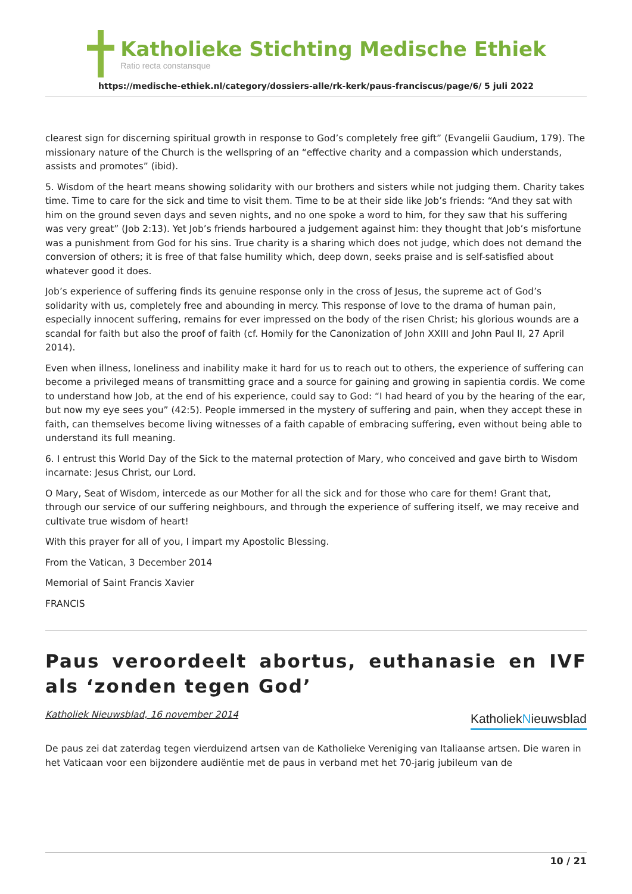Katholieke Stichting Medische Ethiek
Ratio recta constansque
https://medische-ethiek.nl/category/dossiers-alle/rk-kerk/paus-franciscus/page/6/ 5 juli 2022
clearest sign for discerning spiritual growth in response to God’s completely free gift” (Evangelii Gaudium, 179). The missionary nature of the Church is the wellspring of an “effective charity and a compassion which understands, assists and promotes” (ibid).
5. Wisdom of the heart means showing solidarity with our brothers and sisters while not judging them. Charity takes time. Time to care for the sick and time to visit them. Time to be at their side like Job’s friends: “And they sat with him on the ground seven days and seven nights, and no one spoke a word to him, for they saw that his suffering was very great” (Job 2:13). Yet Job’s friends harboured a judgement against him: they thought that Job’s misfortune was a punishment from God for his sins. True charity is a sharing which does not judge, which does not demand the conversion of others; it is free of that false humility which, deep down, seeks praise and is self-satisfied about whatever good it does.
Job’s experience of suffering finds its genuine response only in the cross of Jesus, the supreme act of God’s solidarity with us, completely free and abounding in mercy. This response of love to the drama of human pain, especially innocent suffering, remains for ever impressed on the body of the risen Christ; his glorious wounds are a scandal for faith but also the proof of faith (cf. Homily for the Canonization of John XXIII and John Paul II, 27 April 2014).
Even when illness, loneliness and inability make it hard for us to reach out to others, the experience of suffering can become a privileged means of transmitting grace and a source for gaining and growing in sapientia cordis. We come to understand how Job, at the end of his experience, could say to God: “I had heard of you by the hearing of the ear, but now my eye sees you” (42:5). People immersed in the mystery of suffering and pain, when they accept these in faith, can themselves become living witnesses of a faith capable of embracing suffering, even without being able to understand its full meaning.
6. I entrust this World Day of the Sick to the maternal protection of Mary, who conceived and gave birth to Wisdom incarnate: Jesus Christ, our Lord.
O Mary, Seat of Wisdom, intercede as our Mother for all the sick and for those who care for them! Grant that, through our service of our suffering neighbours, and through the experience of suffering itself, we may receive and cultivate true wisdom of heart!
With this prayer for all of you, I impart my Apostolic Blessing.
From the Vatican, 3 December 2014
Memorial of Saint Francis Xavier
FRANCIS
Paus veroordeelt abortus, euthanasie en IVF als ‘zonden tegen God’
Katholiek Nieuwsblad, 16 november 2014 KatholiekNieuwsblad
De paus zei dat zaterdag tegen vierduizend artsen van de Katholieke Vereniging van Italiaanse artsen. Die waren in het Vaticaan voor een bijzondere audiëntie met de paus in verband met het 70-jarig jubileum van de
10 / 21